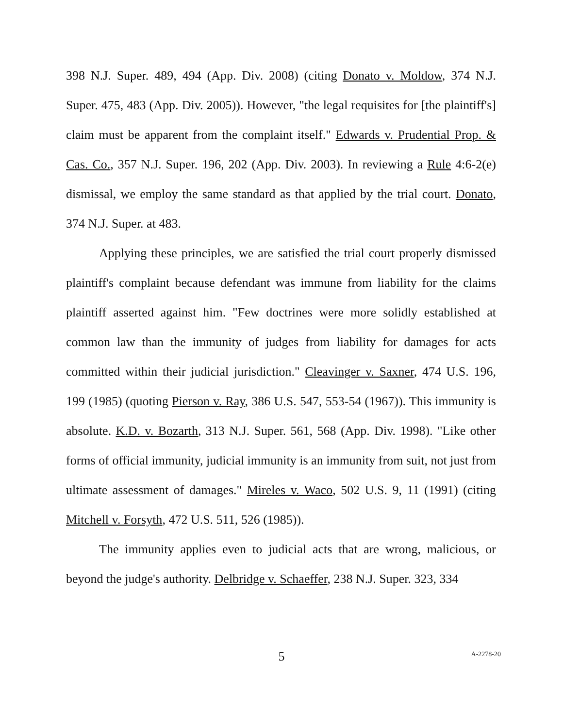398 N.J. Super. 489, 494 (App. Div. 2008) (citing Donato v. Moldow, 374 N.J. Super. 475, 483 (App. Div. 2005)). However, "the legal requisites for [the plaintiff's] claim must be apparent from the complaint itself." Edwards v. Prudential Prop. & Cas. Co., 357 N.J. Super. 196, 202 (App. Div. 2003). In reviewing a Rule 4:6-2(e) dismissal, we employ the same standard as that applied by the trial court. Donato, 374 N.J. Super. at 483.
Applying these principles, we are satisfied the trial court properly dismissed plaintiff's complaint because defendant was immune from liability for the claims plaintiff asserted against him. "Few doctrines were more solidly established at common law than the immunity of judges from liability for damages for acts committed within their judicial jurisdiction." Cleavinger v. Saxner, 474 U.S. 196, 199 (1985) (quoting Pierson v. Ray, 386 U.S. 547, 553-54 (1967)). This immunity is absolute. K.D. v. Bozarth, 313 N.J. Super. 561, 568 (App. Div. 1998). "Like other forms of official immunity, judicial immunity is an immunity from suit, not just from ultimate assessment of damages." Mireles v. Waco, 502 U.S. 9, 11 (1991) (citing Mitchell v. Forsyth, 472 U.S. 511, 526 (1985)).
The immunity applies even to judicial acts that are wrong, malicious, or beyond the judge's authority. Delbridge v. Schaeffer, 238 N.J. Super. 323, 334
5
A-2278-20